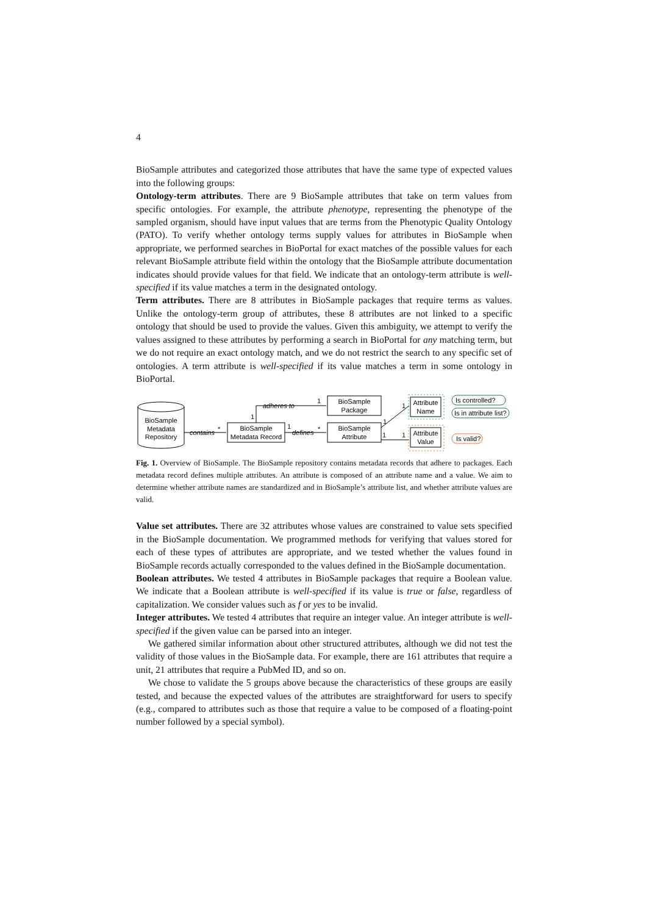4
BioSample attributes and categorized those attributes that have the same type of expected values into the following groups:
Ontology-term attributes. There are 9 BioSample attributes that take on term values from specific ontologies. For example, the attribute phenotype, representing the phenotype of the sampled organism, should have input values that are terms from the Phenotypic Quality Ontology (PATO). To verify whether ontology terms supply values for attributes in BioSample when appropriate, we performed searches in BioPortal for exact matches of the possible values for each relevant BioSample attribute field within the ontology that the BioSample attribute documentation indicates should provide values for that field. We indicate that an ontology-term attribute is well-specified if its value matches a term in the designated ontology.
Term attributes. There are 8 attributes in BioSample packages that require terms as values. Unlike the ontology-term group of attributes, these 8 attributes are not linked to a specific ontology that should be used to provide the values. Given this ambiguity, we attempt to verify the values assigned to these attributes by performing a search in BioPortal for any matching term, but we do not require an exact ontology match, and we do not restrict the search to any specific set of ontologies. A term attribute is well-specified if its value matches a term in some ontology in BioPortal.
BioSample
Metadata
Repository
contains
*
BioSample
Metadata Record
1
adheres to
1
BioSample
Package
1
defines
*
BioSample
Attribute
1
1
1
1
Attribute
Name
Attribute
Value
Is controlled?
Is in attribute list?
Is valid?
Fig. 1. Overview of BioSample. The BioSample repository contains metadata records that adhere to packages. Each metadata record defines multiple attributes. An attribute is composed of an attribute name and a value. We aim to determine whether attribute names are standardized and in BioSample’s attribute list, and whether attribute values are valid.
Value set attributes. There are 32 attributes whose values are constrained to value sets specified in the BioSample documentation. We programmed methods for verifying that values stored for each of these types of attributes are appropriate, and we tested whether the values found in BioSample records actually corresponded to the values defined in the BioSample documentation.
Boolean attributes. We tested 4 attributes in BioSample packages that require a Boolean value. We indicate that a Boolean attribute is well-specified if its value is true or false, regardless of capitalization. We consider values such as f or yes to be invalid.
Integer attributes. We tested 4 attributes that require an integer value. An integer attribute is well-specified if the given value can be parsed into an integer.
We gathered similar information about other structured attributes, although we did not test the validity of those values in the BioSample data. For example, there are 161 attributes that require a unit, 21 attributes that require a PubMed ID, and so on.
We chose to validate the 5 groups above because the characteristics of these groups are easily tested, and because the expected values of the attributes are straightforward for users to specify (e.g., compared to attributes such as those that require a value to be composed of a floating-point number followed by a special symbol).